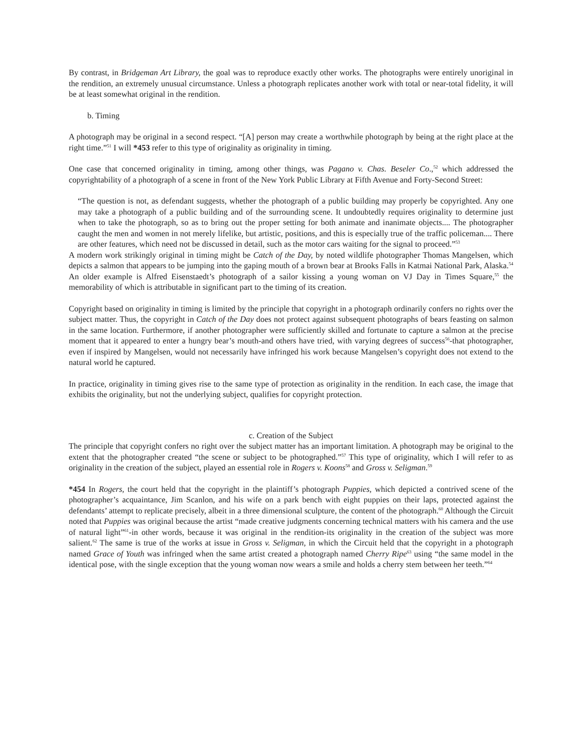By contrast, in Bridgeman Art Library, the goal was to reproduce exactly other works. The photographs were entirely unoriginal in the rendition, an extremely unusual circumstance. Unless a photograph replicates another work with total or near-total fidelity, it will be at least somewhat original in the rendition.
b. Timing
A photograph may be original in a second respect. “[A] person may create a worthwhile photograph by being at the right place at the right time.”<sup>51</sup> I will *453 refer to this type of originality as originality in timing.
One case that concerned originality in timing, among other things, was Pagano v. Chas. Beseler Co.,<sup>52</sup> which addressed the copyrightability of a photograph of a scene in front of the New York Public Library at Fifth Avenue and Forty-Second Street:
“The question is not, as defendant suggests, whether the photograph of a public building may properly be copyrighted. Any one may take a photograph of a public building and of the surrounding scene. It undoubtedly requires originality to determine just when to take the photograph, so as to bring out the proper setting for both animate and inanimate objects.... The photographer caught the men and women in not merely lifelike, but artistic, positions, and this is especially true of the traffic policeman.... There are other features, which need not be discussed in detail, such as the motor cars waiting for the signal to proceed.”<sup>53</sup>
A modern work strikingly original in timing might be Catch of the Day, by noted wildlife photographer Thomas Mangelsen, which depicts a salmon that appears to be jumping into the gaping mouth of a brown bear at Brooks Falls in Katmai National Park, Alaska.<sup>54</sup> An older example is Alfred Eisenstaedt’s photograph of a sailor kissing a young woman on VJ Day in Times Square,<sup>55</sup> the memorability of which is attributable in significant part to the timing of its creation.
Copyright based on originality in timing is limited by the principle that copyright in a photograph ordinarily confers no rights over the subject matter. Thus, the copyright in Catch of the Day does not protect against subsequent photographs of bears feasting on salmon in the same location. Furthermore, if another photographer were sufficiently skilled and fortunate to capture a salmon at the precise moment that it appeared to enter a hungry bear’s mouth-and others have tried, with varying degrees of success<sup>56</sup>-that photographer, even if inspired by Mangelsen, would not necessarily have infringed his work because Mangelsen’s copyright does not extend to the natural world he captured.
In practice, originality in timing gives rise to the same type of protection as originality in the rendition. In each case, the image that exhibits the originality, but not the underlying subject, qualifies for copyright protection.
c. Creation of the Subject
The principle that copyright confers no right over the subject matter has an important limitation. A photograph may be original to the extent that the photographer created “the scene or subject to be photographed.”<sup>57</sup> This type of originality, which I will refer to as originality in the creation of the subject, played an essential role in Rogers v. Koons<sup>58</sup> and Gross v. Seligman.<sup>59</sup>
*454 In Rogers, the court held that the copyright in the plaintiff’s photograph Puppies, which depicted a contrived scene of the photographer’s acquaintance, Jim Scanlon, and his wife on a park bench with eight puppies on their laps, protected against the defendants’ attempt to replicate precisely, albeit in a three dimensional sculpture, the content of the photograph.<sup>60</sup> Although the Circuit noted that Puppies was original because the artist “made creative judgments concerning technical matters with his camera and the use of natural light”<sup>61</sup>-in other words, because it was original in the rendition-its originality in the creation of the subject was more salient.<sup>62</sup> The same is true of the works at issue in Gross v. Seligman, in which the Circuit held that the copyright in a photograph named Grace of Youth was infringed when the same artist created a photograph named Cherry Ripe<sup>63</sup> using “the same model in the identical pose, with the single exception that the young woman now wears a smile and holds a cherry stem between her teeth.”<sup>64</sup>